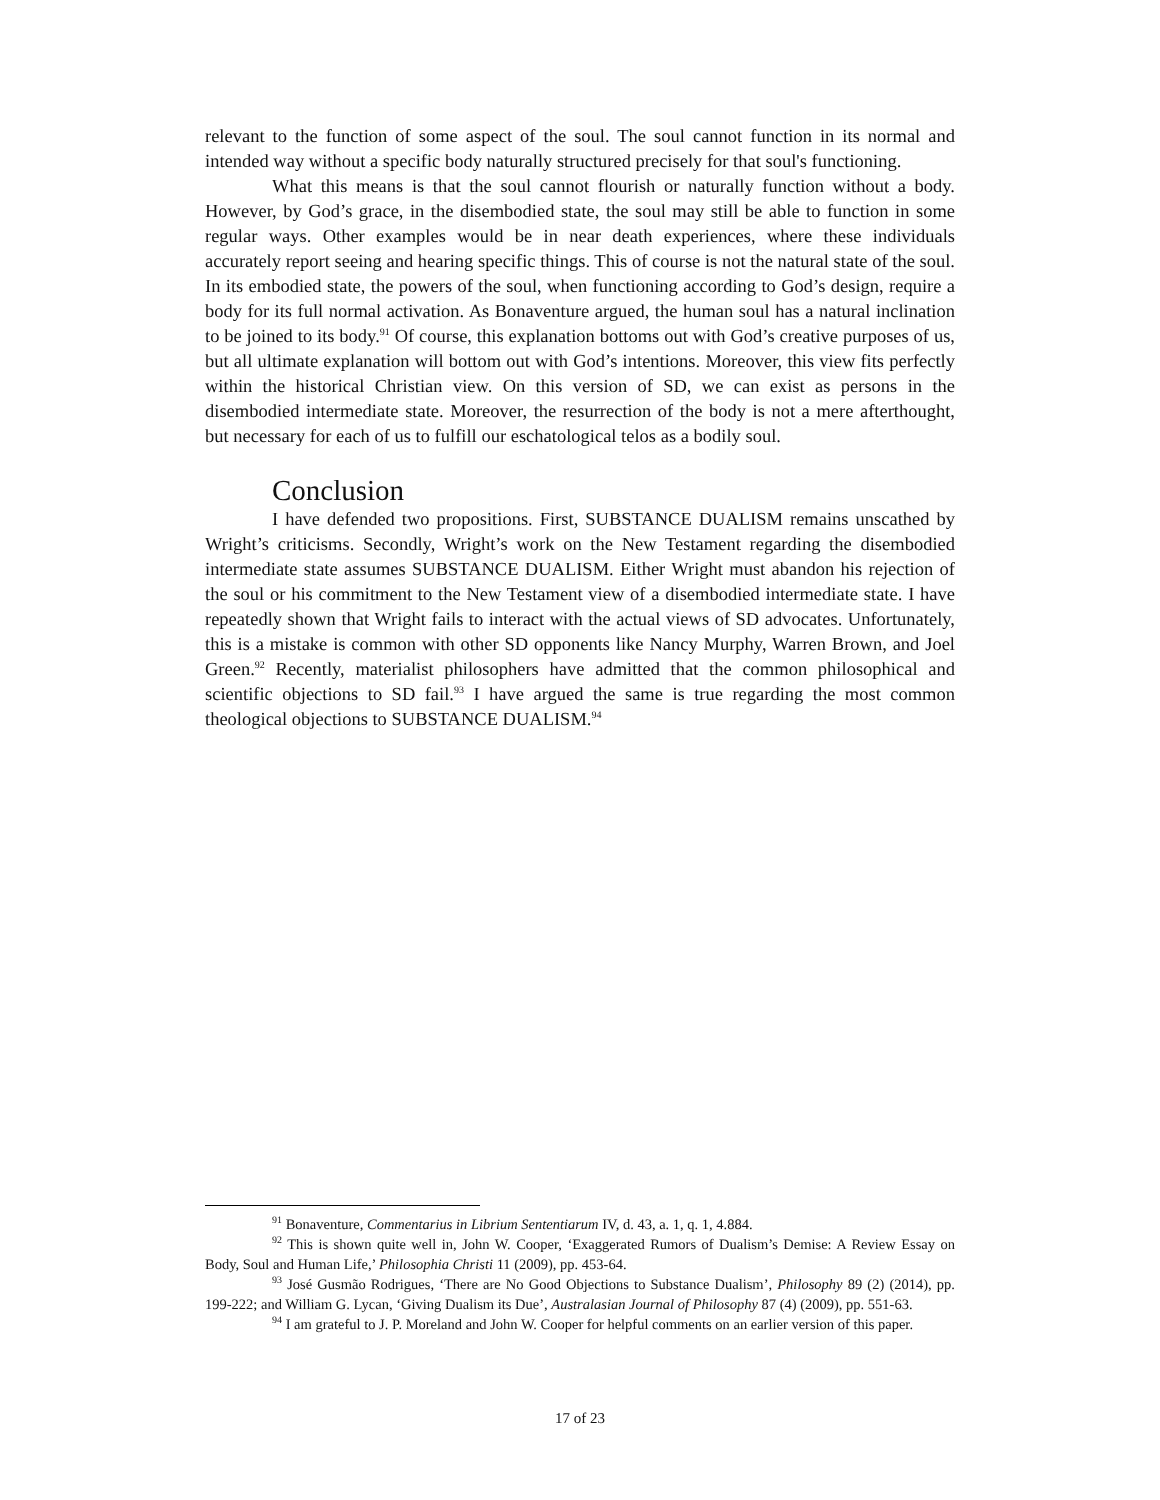relevant to the function of some aspect of the soul. The soul cannot function in its normal and intended way without a specific body naturally structured precisely for that soul's functioning.
What this means is that the soul cannot flourish or naturally function without a body. However, by God’s grace, in the disembodied state, the soul may still be able to function in some regular ways. Other examples would be in near death experiences, where these individuals accurately report seeing and hearing specific things. This of course is not the natural state of the soul. In its embodied state, the powers of the soul, when functioning according to God’s design, require a body for its full normal activation. As Bonaventure argued, the human soul has a natural inclination to be joined to its body.<sup>91</sup> Of course, this explanation bottoms out with God’s creative purposes of us, but all ultimate explanation will bottom out with God’s intentions. Moreover, this view fits perfectly within the historical Christian view. On this version of SD, we can exist as persons in the disembodied intermediate state. Moreover, the resurrection of the body is not a mere afterthought, but necessary for each of us to fulfill our eschatological telos as a bodily soul.
Conclusion
I have defended two propositions. First, SUBSTANCE DUALISM remains unscathed by Wright’s criticisms. Secondly, Wright’s work on the New Testament regarding the disembodied intermediate state assumes SUBSTANCE DUALISM. Either Wright must abandon his rejection of the soul or his commitment to the New Testament view of a disembodied intermediate state. I have repeatedly shown that Wright fails to interact with the actual views of SD advocates. Unfortunately, this is a mistake is common with other SD opponents like Nancy Murphy, Warren Brown, and Joel Green.<sup>92</sup> Recently, materialist philosophers have admitted that the common philosophical and scientific objections to SD fail.<sup>93</sup> I have argued the same is true regarding the most common theological objections to SUBSTANCE DUALISM.<sup>94</sup>
<sup>91</sup> Bonaventure, Commentarius in Librium Sententiarum IV, d. 43, a. 1, q. 1, 4.884.
<sup>92</sup> This is shown quite well in, John W. Cooper, ‘Exaggerated Rumors of Dualism’s Demise: A Review Essay on Body, Soul and Human Life,’ Philosophia Christi 11 (2009), pp. 453-64.
<sup>93</sup> José Gusmão Rodrigues, ‘There are No Good Objections to Substance Dualism’, Philosophy 89 (2) (2014), pp. 199-222; and William G. Lycan, ‘Giving Dualism its Due’, Australasian Journal of Philosophy 87 (4) (2009), pp. 551-63.
<sup>94</sup> I am grateful to J. P. Moreland and John W. Cooper for helpful comments on an earlier version of this paper.
17 of 23